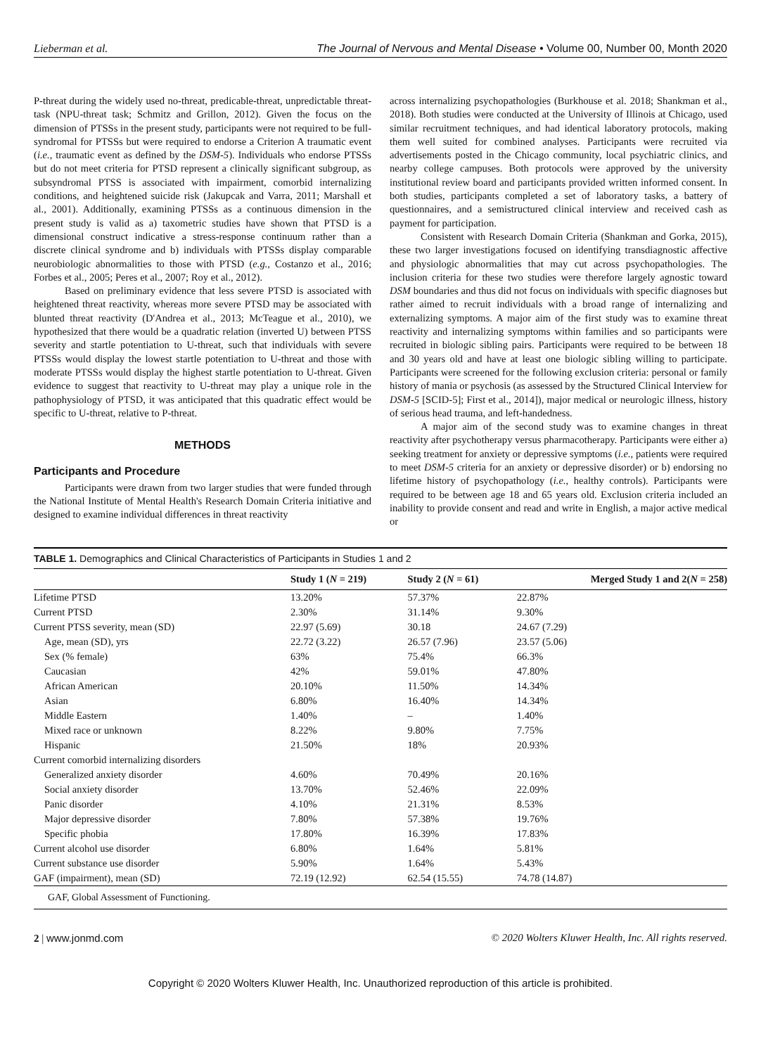Lieberman et al. The Journal of Nervous and Mental Disease • Volume 00, Number 00, Month 2020
P-threat during the widely used no-threat, predicable-threat, unpredictable threat-task (NPU-threat task; Schmitz and Grillon, 2012). Given the focus on the dimension of PTSSs in the present study, participants were not required to be full-syndromal for PTSSs but were required to endorse a Criterion A traumatic event (i.e., traumatic event as defined by the DSM-5). Individuals who endorse PTSSs but do not meet criteria for PTSD represent a clinically significant subgroup, as subsyndromal PTSS is associated with impairment, comorbid internalizing conditions, and heightened suicide risk (Jakupcak and Varra, 2011; Marshall et al., 2001). Additionally, examining PTSSs as a continuous dimension in the present study is valid as a) taxometric studies have shown that PTSD is a dimensional construct indicative a stress-response continuum rather than a discrete clinical syndrome and b) individuals with PTSSs display comparable neurobiologic abnormalities to those with PTSD (e.g., Costanzo et al., 2016; Forbes et al., 2005; Peres et al., 2007; Roy et al., 2012).
Based on preliminary evidence that less severe PTSD is associated with heightened threat reactivity, whereas more severe PTSD may be associated with blunted threat reactivity (D'Andrea et al., 2013; McTeague et al., 2010), we hypothesized that there would be a quadratic relation (inverted U) between PTSS severity and startle potentiation to U-threat, such that individuals with severe PTSSs would display the lowest startle potentiation to U-threat and those with moderate PTSSs would display the highest startle potentiation to U-threat. Given evidence to suggest that reactivity to U-threat may play a unique role in the pathophysiology of PTSD, it was anticipated that this quadratic effect would be specific to U-threat, relative to P-threat.
METHODS
Participants and Procedure
Participants were drawn from two larger studies that were funded through the National Institute of Mental Health's Research Domain Criteria initiative and designed to examine individual differences in threat reactivity
across internalizing psychopathologies (Burkhouse et al. 2018; Shankman et al., 2018). Both studies were conducted at the University of Illinois at Chicago, used similar recruitment techniques, and had identical laboratory protocols, making them well suited for combined analyses. Participants were recruited via advertisements posted in the Chicago community, local psychiatric clinics, and nearby college campuses. Both protocols were approved by the university institutional review board and participants provided written informed consent. In both studies, participants completed a set of laboratory tasks, a battery of questionnaires, and a semistructured clinical interview and received cash as payment for participation.
Consistent with Research Domain Criteria (Shankman and Gorka, 2015), these two larger investigations focused on identifying transdiagnostic affective and physiologic abnormalities that may cut across psychopathologies. The inclusion criteria for these two studies were therefore largely agnostic toward DSM boundaries and thus did not focus on individuals with specific diagnoses but rather aimed to recruit individuals with a broad range of internalizing and externalizing symptoms. A major aim of the first study was to examine threat reactivity and internalizing symptoms within families and so participants were recruited in biologic sibling pairs. Participants were required to be between 18 and 30 years old and have at least one biologic sibling willing to participate. Participants were screened for the following exclusion criteria: personal or family history of mania or psychosis (as assessed by the Structured Clinical Interview for DSM-5 [SCID-5]; First et al., 2014]), major medical or neurologic illness, history of serious head trauma, and left-handedness.
A major aim of the second study was to examine changes in threat reactivity after psychotherapy versus pharmacotherapy. Participants were either a) seeking treatment for anxiety or depressive symptoms (i.e., patients were required to meet DSM-5 criteria for an anxiety or depressive disorder) or b) endorsing no lifetime history of psychopathology (i.e., healthy controls). Participants were required to be between age 18 and 65 years old. Exclusion criteria included an inability to provide consent and read and write in English, a major active medical or
TABLE 1. Demographics and Clinical Characteristics of Participants in Studies 1 and 2
| | Study 1 ( N = 219) | Study 2 ( N = 61) | Merged Study 1 and 2( N = 258) |
| --- | --- | --- | --- |
| Lifetime PTSD | 13.20% | 57.37% | 22.87% |
| Current PTSD | 2.30% | 31.14% | 9.30% |
| Current PTSS severity, mean (SD) | 22.97 (5.69) | 30.18 | 24.67 (7.29) |
| Age, mean (SD), yrs | 22.72 (3.22) | 26.57 (7.96) | 23.57 (5.06) |
| Sex (% female) | 63% | 75.4% | 66.3% |
| Caucasian | 42% | 59.01% | 47.80% |
| African American | 20.10% | 11.50% | 14.34% |
| Asian | 6.80% | 16.40% | 14.34% |
| Middle Eastern | 1.40% | – | 1.40% |
| Mixed race or unknown | 8.22% | 9.80% | 7.75% |
| Hispanic | 21.50% | 18% | 20.93% |
| Current comorbid internalizing disorders | | | |
| Generalized anxiety disorder | 4.60% | 70.49% | 20.16% |
| Social anxiety disorder | 13.70% | 52.46% | 22.09% |
| Panic disorder | 4.10% | 21.31% | 8.53% |
| Major depressive disorder | 7.80% | 57.38% | 19.76% |
| Specific phobia | 17.80% | 16.39% | 17.83% |
| Current alcohol use disorder | 6.80% | 1.64% | 5.81% |
| Current substance use disorder | 5.90% | 1.64% | 5.43% |
| GAF (impairment), mean (SD) | 72.19 (12.92) | 62.54 (15.55) | 74.78 (14.87) |
GAF, Global Assessment of Functioning.
2 | www.jonmd.com © 2020 Wolters Kluwer Health, Inc. All rights reserved.
Copyright © 2020 Wolters Kluwer Health, Inc. Unauthorized reproduction of this article is prohibited.